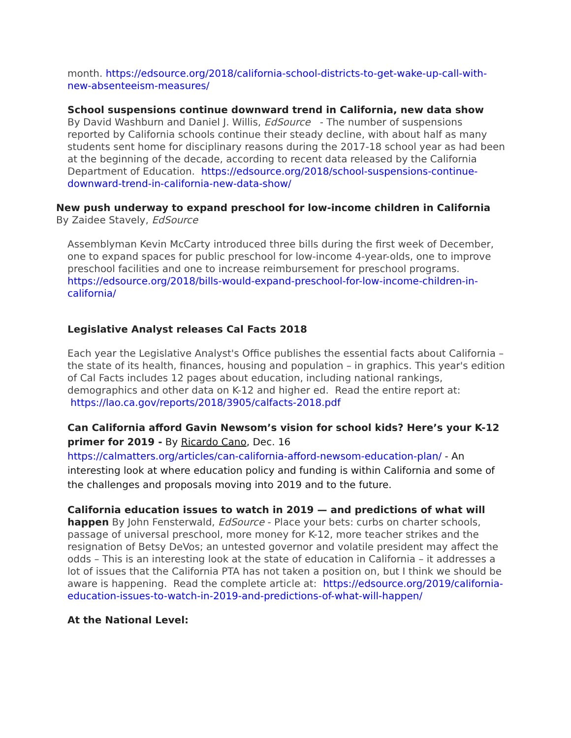month. https://edsource.org/2018/california-school-districts-to-get-wake-up-call-with-new-absenteeism-measures/
School suspensions continue downward trend in California, new data show
By David Washburn and Daniel J. Willis, EdSource - The number of suspensions reported by California schools continue their steady decline, with about half as many students sent home for disciplinary reasons during the 2017-18 school year as had been at the beginning of the decade, according to recent data released by the California Department of Education. https://edsource.org/2018/school-suspensions-continue-downward-trend-in-california-new-data-show/
New push underway to expand preschool for low-income children in California By Zaidee Stavely, EdSource
Assemblyman Kevin McCarty introduced three bills during the first week of December, one to expand spaces for public preschool for low-income 4-year-olds, one to improve preschool facilities and one to increase reimbursement for preschool programs. https://edsource.org/2018/bills-would-expand-preschool-for-low-income-children-in-california/
Legislative Analyst releases Cal Facts 2018
Each year the Legislative Analyst's Office publishes the essential facts about California – the state of its health, finances, housing and population – in graphics. This year's edition of Cal Facts includes 12 pages about education, including national rankings, demographics and other data on K-12 and higher ed. Read the entire report at: https://lao.ca.gov/reports/2018/3905/calfacts-2018.pdf
Can California afford Gavin Newsom’s vision for school kids? Here’s your K-12 primer for 2019 - By Ricardo Cano, Dec. 16
https://calmatters.org/articles/can-california-afford-newsom-education-plan/ - An interesting look at where education policy and funding is within California and some of the challenges and proposals moving into 2019 and to the future.
California education issues to watch in 2019 — and predictions of what will happen By John Fensterwald, EdSource - Place your bets: curbs on charter schools, passage of universal preschool, more money for K-12, more teacher strikes and the resignation of Betsy DeVos; an untested governor and volatile president may affect the odds – This is an interesting look at the state of education in California – it addresses a lot of issues that the California PTA has not taken a position on, but I think we should be aware is happening. Read the complete article at: https://edsource.org/2019/california-education-issues-to-watch-in-2019-and-predictions-of-what-will-happen/
At the National Level: